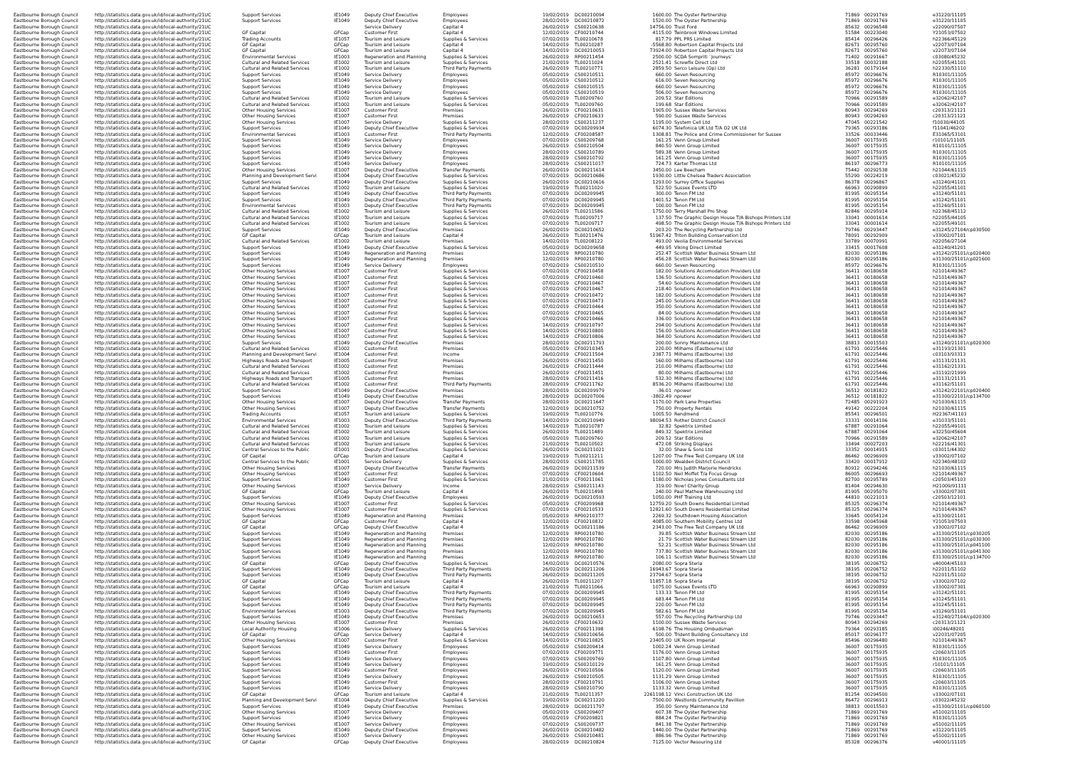| Eastbourne Borough Council | http://statistics.data.gov.uk/id/local-authority/21UC | Support Services | IE1049 | Deputy Chief Executive | Employees | 19/02/2019 | DC00210094 | 1600.00 | The Oyster Partnership | 71869 | 00291769 | e31220/11105 |
| Eastbourne Borough Council | http://statistics.data.gov.uk/id/local-authority/21UC | Support Services | IE1049 | Deputy Chief Executive | Employees | 28/02/2019 | DC00210872 | 1520.00 | The Oyster Partnership | 71869 | 00291769 | e31220/11105 |
| Eastbourne Borough Council | http://statistics.data.gov.uk/id/local-authority/21UC | | | Service Delivery | Capital 4 | 26/02/2019 | CS00210638 | 14756.00 | Trust Ford | 85632 | 00296548 | v22090/07507 |
| Eastbourne Borough Council | http://statistics.data.gov.uk/id/local-authority/21UC | GF Capital | GFCap | Customer First | Capital 4 | 12/02/2019 | CF00210744 | 4115.00 | Twinbrook Windows Limited | 51584 | 00223040 | Y21053/07502 |
| Eastbourne Borough Council | http://statistics.data.gov.uk/id/local-authority/21UC | Trading Accounts | IE1057 | Tourism and Leisure | Supplies & Services | 07/02/2019 | TL00210678 | 817.79 | PPL PRS Limited | 85414 | 00296426 | h22366/45129 |
| Eastbourne Borough Council | http://statistics.data.gov.uk/id/local-authority/21UC | GF Capital | GFCap | Tourism and Leisure | Capital 4 | 14/02/2019 | TL00210287 | -5568.80 | Robertson Capital Projects Ltd | 82671 | 00295760 | v22073/07104 |
| Eastbourne Borough Council | http://statistics.data.gov.uk/id/local-authority/21UC | GF Capital | GFCap | Tourism and Leisure | Capital 4 | 14/02/2019 | DC00210053 | 73924.00 | Robertson Capital Projects Ltd | 82671 | 00295760 | v22073/07104 |
| Eastbourne Borough Council | http://statistics.data.gov.uk/id/local-authority/21UC | Environmental Services | IE1003 | Regeneration and Planning | Supplies & Services | 26/02/2019 | RP00211454 | 2500.00 | SCDA Sompriti `Journeys` | 71402 | 00291667 | c03080/45232 |
| Eastbourne Borough Council | http://statistics.data.gov.uk/id/local-authority/21UC | Cultural and Related Services | IE1002 | Tourism and Leisure | Supplies & Services | 21/02/2019 | TL00211024 | 2521.41 | Screwfix Direct Ltd | 33518 | 00032188 | h22055/41101 |
| Eastbourne Borough Council | http://statistics.data.gov.uk/id/local-authority/21UC | Cultural and Related Services | IE1002 | Tourism and Leisure | Third Party Payments | 26/02/2019 | TL00210771 | 2859.50 | Serco Leisure (Op) Ltd | 36281 | 00179164 | h22330/51110 |
| Eastbourne Borough Council | http://statistics.data.gov.uk/id/local-authority/21UC | Support Services | IE1049 | Service Delivery | Employees | 05/02/2019 | CS00210511 | 660.00 | Seven Resourcing | 85972 | 00296676 | R10301/11105 |
| Eastbourne Borough Council | http://statistics.data.gov.uk/id/local-authority/21UC | Support Services | IE1049 | Service Delivery | Employees | 05/02/2019 | CS00210512 | 616.00 | Seven Resourcing | 85972 | 00296676 | R10301/11105 |
| Eastbourne Borough Council | http://statistics.data.gov.uk/id/local-authority/21UC | Support Services | IE1049 | Service Delivery | Employees | 05/02/2019 | CS00210515 | 660.00 | Seven Resourcing | 85972 | 00296676 | R10301/11105 |
| Eastbourne Borough Council | http://statistics.data.gov.uk/id/local-authority/21UC | Support Services | IE1049 | Service Delivery | Employees | 05/02/2019 | CS00210519 | 506.00 | Seven Resourcing | 85972 | 00296676 | R10301/11105 |
| Eastbourne Borough Council | http://statistics.data.gov.uk/id/local-authority/21UC | Cultural and Related Services | IE1002 | Tourism and Leisure | Supplies & Services | 05/02/2019 | TL00209760 | 209.52 | Star Editions | 70966 | 00291589 | e32062/42107 |
| Eastbourne Borough Council | http://statistics.data.gov.uk/id/local-authority/21UC | Cultural and Related Services | IE1002 | Tourism and Leisure | Supplies & Services | 05/02/2019 | TL00209760 | 199.68 | Star Editions | 70966 | 00291589 | e32062/42107 |
| Eastbourne Borough Council | http://statistics.data.gov.uk/id/local-authority/21UC | Other Housing Services | IE1007 | Customer First | Premises | 26/02/2019 | CF00210631 | 1905.00 | Sussex Waste Services | 80943 | 00294269 | c20313/21121 |
| Eastbourne Borough Council | http://statistics.data.gov.uk/id/local-authority/21UC | Other Housing Services | IE1007 | Customer First | Premises | 26/02/2019 | CF00210633 | 590.00 | Sussex Waste Services | 80943 | 00294269 | c20313/21121 |
| Eastbourne Borough Council | http://statistics.data.gov.uk/id/local-authority/21UC | Other Housing Services | IE1007 | Service Delivery | Supplies & Services | 28/02/2019 | CS00211237 | 1195.00 | System Cell Ltd | 47045 | 00221542 | f10030/44105 |
| Eastbourne Borough Council | http://statistics.data.gov.uk/id/local-authority/21UC | Support Services | IE1049 | Deputy Chief Executive | Supplies & Services | 07/02/2019 | DC00209934 | 6074.30 | Telefonica UK Ltd T/A O2 UK Ltd | 79365 | 00293186 | f11041/46202 |
| Eastbourne Borough Council | http://statistics.data.gov.uk/id/local-authority/21UC | Environmental Services | IE1003 | Customer First | Third Party Payments | 12/02/2019 | CF00208587 | 1308.81 | The Police and Crime Commissioner for Sussex | 33526 | 00033446 | E31065/53101 |
| Eastbourne Borough Council | http://statistics.data.gov.uk/id/local-authority/21UC | Support Services | IE1049 | Service Delivery | Employees | 07/02/2019 | CS00209768 | 161.25 | Venn Group Limited | 36007 | 00175935 | r10101/11105 |
| Eastbourne Borough Council | http://statistics.data.gov.uk/id/local-authority/21UC | Support Services | IE1049 | Service Delivery | Employees | 26/02/2019 | CS00210504 | 840.50 | Venn Group Limited | 36007 | 00175935 | R10101/11105 |
| Eastbourne Borough Council | http://statistics.data.gov.uk/id/local-authority/21UC | Support Services | IE1049 | Service Delivery | Employees | 28/02/2019 | CS00210789 | 589.38 | Venn Group Limited | 36007 | 00175935 | R10301/11105 |
| Eastbourne Borough Council | http://statistics.data.gov.uk/id/local-authority/21UC | Support Services | IE1049 | Service Delivery | Employees | 28/02/2019 | CS00210792 | 161.25 | Venn Group Limited | 36007 | 00175935 | R10301/11105 |
| Eastbourne Borough Council | http://statistics.data.gov.uk/id/local-authority/21UC | Support Services | IE1049 | Service Delivery | Employees | 28/02/2019 | CS00211017 | 724.73 | Karter Thomas Ltd | 86197 | 00296773 | R10101/11105 |
| Eastbourne Borough Council | http://statistics.data.gov.uk/id/local-authority/21UC | Other Housing Services | IE1007 | Deputy Chief Executive | Transfer Payments | 26/02/2019 | DC00211614 | 3450.00 | Lee Beecham | 75442 | 00292538 | h21044/61115 |
| Eastbourne Borough Council | http://statistics.data.gov.uk/id/local-authority/21UC | Planning and Development Servi | IE1004 | Deputy Chief Executive | Supplies & Services | 07/02/2019 | DC00210686 | 1930.00 | Little Chelsea Traders Association | 55290 | 00224219 | c03021/45232 |
| Eastbourne Borough Council | http://statistics.data.gov.uk/id/local-authority/21UC | Support Services | IE1049 | Deputy Chief Executive | Supplies & Services | 26/02/2019 | DC00210616 | 1293.00 | Surrey Office Supplies | 86378 | 00296867 | e31240/41101 |
| Eastbourne Borough Council | http://statistics.data.gov.uk/id/local-authority/21UC | Cultural and Related Services | IE1002 | Tourism and Leisure | Supplies & Services | 19/02/2019 | TL00211020 | 522.50 | Sussex Events LTD | 66963 | 00290899 | h22055/41101 |
| Eastbourne Borough Council | http://statistics.data.gov.uk/id/local-authority/21UC | Support Services | IE1049 | Deputy Chief Executive | Third Party Payments | 07/02/2019 | DC00209945 | 300.00 | Tenon FM Ltd | 81995 | 00295154 | e31240/51101 |
| Eastbourne Borough Council | http://statistics.data.gov.uk/id/local-authority/21UC | Support Services | IE1049 | Deputy Chief Executive | Third Party Payments | 07/02/2019 | DC00209945 | 1401.52 | Tenon FM Ltd | 81995 | 00295154 | e31242/51101 |
| Eastbourne Borough Council | http://statistics.data.gov.uk/id/local-authority/21UC | Environmental Services | IE1003 | Deputy Chief Executive | Third Party Payments | 07/02/2019 | DC00209945 | 100.00 | Tenon FM Ltd | 81995 | 00295154 | e31260/51101 |
| Eastbourne Borough Council | http://statistics.data.gov.uk/id/local-authority/21UC | Cultural and Related Services | IE1002 | Tourism and Leisure | Supplies & Services | 26/02/2019 | TL00211586 | 1750.00 | Terry Marshall Pro Shop | 82846 | 00295914 | h22368/45112 |
| Eastbourne Borough Council | http://statistics.data.gov.uk/id/local-authority/21UC | Cultural and Related Services | IE1002 | Tourism and Leisure | Supplies & Services | 07/02/2019 | TL00209717 | 137.50 | The Graphic Design House T/A Bishops Printers Ltd | 33041 | 00001614 | h22055/44105 |
| Eastbourne Borough Council | http://statistics.data.gov.uk/id/local-authority/21UC | Cultural and Related Services | IE1002 | Tourism and Leisure | Supplies & Services | 07/02/2019 | TL00209717 | 498.50 | The Graphic Design House T/A Bishops Printers Ltd | 33041 | 00001614 | h22055/49101 |
| Eastbourne Borough Council | http://statistics.data.gov.uk/id/local-authority/21UC | Support Services | IE1049 | Deputy Chief Executive | Premises | 26/02/2019 | DC00210652 | 203.20 | The Recycling Partnership Ltd | 79746 | 00293447 | e31245/27104/cp030500 |
| Eastbourne Borough Council | http://statistics.data.gov.uk/id/local-authority/21UC | GF Capital | GFCap | Tourism and Leisure | Capital 4 | 26/02/2019 | TL00211476 | 51967.42 | Triton Building Conservation Ltd | 78091 | 00292909 | v33002/07101 |
| Eastbourne Borough Council | http://statistics.data.gov.uk/id/local-authority/21UC | Cultural and Related Services | IE1002 | Tourism and Leisure | Premises | 14/02/2019 | TL00208122 | 493.00 | Veolia Environmental Services | 33789 | 00070991 | h22056/27104 |
| Eastbourne Borough Council | http://statistics.data.gov.uk/id/local-authority/21UC | Support Services | IE1049 | Deputy Chief Executive | Supplies & Services | 05/02/2019 | DC00209658 | 449.95 | Viking Direct Limited | 33415 | 00017608 | e31240/41201 |
| Eastbourne Borough Council | http://statistics.data.gov.uk/id/local-authority/21UC | Support Services | IE1049 | Regeneration and Planning | Premises | 12/02/2019 | RP00210780 | 252.47 | Scottish Water Business Stream Ltd | 82030 | 00295186 | e31242/25101/cp020400 |
| Eastbourne Borough Council | http://statistics.data.gov.uk/id/local-authority/21UC | Support Services | IE1049 | Regeneration and Planning | Premises | 12/02/2019 | RP00210780 | 456.28 | Scottish Water Business Stream Ltd | 82030 | 00295186 | e31300/25101/cp021600 |
| Eastbourne Borough Council | http://statistics.data.gov.uk/id/local-authority/21UC | Support Services | IE1049 | Service Delivery | Employees | 07/02/2019 | CS00210510 | 660.00 | Seven Resourcing | 85972 | 00296676 | R10301/11105 |
| Eastbourne Borough Council | http://statistics.data.gov.uk/id/local-authority/21UC | Other Housing Services | IE1007 | Customer First | Supplies & Services | 07/02/2019 | CF00210458 | 182.00 | Solutions Accomodation Providers Ltd | 36411 | 00180658 | h21014/49367 |
| Eastbourne Borough Council | http://statistics.data.gov.uk/id/local-authority/21UC | Other Housing Services | IE1007 | Customer First | Supplies & Services | 07/02/2019 | CF00210460 | 136.50 | Solutions Accomodation Providers Ltd | 36411 | 00180658 | h21014/49367 |
| Eastbourne Borough Council | http://statistics.data.gov.uk/id/local-authority/21UC | Other Housing Services | IE1007 | Customer First | Supplies & Services | 07/02/2019 | CF00210467 | 54.60 | Solutions Accomodation Providers Ltd | 36411 | 00180658 | h21014/49367 |
| Eastbourne Borough Council | http://statistics.data.gov.uk/id/local-authority/21UC | Other Housing Services | IE1007 | Customer First | Supplies & Services | 07/02/2019 | CF00210467 | 218.40 | Solutions Accomodation Providers Ltd | 36411 | 00180658 | h21014/49367 |
| Eastbourne Borough Council | http://statistics.data.gov.uk/id/local-authority/21UC | Other Housing Services | IE1007 | Customer First | Supplies & Services | 07/02/2019 | CF00210472 | 182.00 | Solutions Accomodation Providers Ltd | 36411 | 00180658 | h21014/49367 |
| Eastbourne Borough Council | http://statistics.data.gov.uk/id/local-authority/21UC | Other Housing Services | IE1007 | Customer First | Supplies & Services | 07/02/2019 | CF00210473 | 245.00 | Solutions Accomodation Providers Ltd | 36411 | 00180658 | h21014/49367 |
| Eastbourne Borough Council | http://statistics.data.gov.uk/id/local-authority/21UC | Other Housing Services | IE1007 | Customer First | Supplies & Services | 07/02/2019 | CF00210464 | 350.00 | Solutions Accomodation Providers Ltd | 36411 | 00180658 | h21014/49367 |
| Eastbourne Borough Council | http://statistics.data.gov.uk/id/local-authority/21UC | Other Housing Services | IE1007 | Customer First | Supplies & Services | 07/02/2019 | CF00210465 | 84.00 | Solutions Accomodation Providers Ltd | 36411 | 00180658 | h21014/49367 |
| Eastbourne Borough Council | http://statistics.data.gov.uk/id/local-authority/21UC | Other Housing Services | IE1007 | Customer First | Supplies & Services | 07/02/2019 | CF00210466 | 336.00 | Solutions Accomodation Providers Ltd | 36411 | 00180658 | h21014/49367 |
| Eastbourne Borough Council | http://statistics.data.gov.uk/id/local-authority/21UC | Other Housing Services | IE1007 | Customer First | Supplies & Services | 14/02/2019 | CF00210797 | 294.00 | Solutions Accomodation Providers Ltd | 36411 | 00180658 | h21014/49367 |
| Eastbourne Borough Council | http://statistics.data.gov.uk/id/local-authority/21UC | Other Housing Services | IE1007 | Customer First | Supplies & Services | 14/02/2019 | CF00210800 | 156.00 | Solutions Accomodation Providers Ltd | 36411 | 00180658 | h21014/49367 |
| Eastbourne Borough Council | http://statistics.data.gov.uk/id/local-authority/21UC | Other Housing Services | IE1007 | Customer First | Supplies & Services | 14/02/2019 | CF00210806 | 364.00 | Solutions Accomodation Providers Ltd | 36411 | 00180658 | h21014/49367 |
| Eastbourne Borough Council | http://statistics.data.gov.uk/id/local-authority/21UC | Support Services | IE1049 | Deputy Chief Executive | Premises | 28/02/2019 | DC00211793 | 200.00 | Sonny Maintenance Ltd | 38813 | 00015503 | e31240/21101/cp020300 |
| Eastbourne Borough Council | http://statistics.data.gov.uk/id/local-authority/21UC | Cultural and Related Services | IE1002 | Customer First | Premises | 05/02/2019 | CF00210345 | 220.00 | Milhams (Eastbourne) Ltd | 61791 | 00225446 | e31193/21301 |
| Eastbourne Borough Council | http://statistics.data.gov.uk/id/local-authority/21UC | Planning and Development Servi | IE1004 | Customer First | Income | 26/02/2019 | CF00211504 | 2387.71 | Milhams (Eastbourne) Ltd | 61791 | 00225446 | c03103/93313 |
| Eastbourne Borough Council | http://statistics.data.gov.uk/id/local-authority/21UC | Highways Roads and Transport | IE1005 | Customer First | Premises | 26/02/2019 | CF00211450 | 160.00 | Milhams (Eastbourne) Ltd | 61791 | 00225446 | e31131/21131 |
| Eastbourne Borough Council | http://statistics.data.gov.uk/id/local-authority/21UC | Cultural and Related Services | IE1002 | Customer First | Premises | 26/02/2019 | CF00211444 | 210.00 | Milhams (Eastbourne) Ltd | 61791 | 00225446 | e31162/21331 |
| Eastbourne Borough Council | http://statistics.data.gov.uk/id/local-authority/21UC | Cultural and Related Services | IE1002 | Customer First | Premises | 26/02/2019 | CF00211451 | 80.00 | Milhams (Eastbourne) Ltd | 61791 | 00225446 | e31192/21999 |
| Eastbourne Borough Council | http://statistics.data.gov.uk/id/local-authority/21UC | Highways Roads and Transport | IE1005 | Customer First | Premises | 28/02/2019 | CF00211416 | 532.30 | Milhams (Eastbourne) Ltd | 61791 | 00225446 | e31131/21131 |
| Eastbourne Borough Council | http://statistics.data.gov.uk/id/local-authority/21UC | Cultural and Related Services | IE1002 | Customer First | Third Party Payments | 28/02/2019 | CF00211762 | 8536.20 | Milhams (Eastbourne) Ltd | 61791 | 00225446 | e31162/51101 |
| Eastbourne Borough Council | http://statistics.data.gov.uk/id/local-authority/21UC | Support Services | IE1049 | Deputy Chief Executive | Premises | 28/02/2019 | DC00209979 | -36.01 | npower | 36512 | 00181822 | e31242/22101/cp020400 |
| Eastbourne Borough Council | http://statistics.data.gov.uk/id/local-authority/21UC | Support Services | IE1049 | Deputy Chief Executive | Premises | 28/02/2019 | DC00207006 | -3802.49 | npower | 36512 | 00181822 | e31300/22101/cp134700 |
| Eastbourne Borough Council | http://statistics.data.gov.uk/id/local-authority/21UC | Other Housing Services | IE1007 | Deputy Chief Executive | Transfer Payments | 28/02/2019 | DC00211647 | 1170.00 | Park Lane Properties | 72485 | 00291923 | h21030/61115 |
| Eastbourne Borough Council | http://statistics.data.gov.uk/id/local-authority/21UC | Other Housing Services | IE1007 | Deputy Chief Executive | Transfer Payments | 12/02/2019 | DC00210752 | 750.00 | Property Rentals | 49142 | 00222204 | h21030/61115 |
| Eastbourne Borough Council | http://statistics.data.gov.uk/id/local-authority/21UC | Trading Accounts | IE1057 | Tourism and Leisure | Supplies & Services | 19/02/2019 | TL00210776 | 1005.50 | Rendmend | 85541 | 00296501 | H22367/41103 |
| Eastbourne Borough Council | http://statistics.data.gov.uk/id/local-authority/21UC | Environmental Services | IE1003 | Deputy Chief Executive | Third Party Payments | 14/02/2019 | DC00210949 | 98094.53 | Rother District Council | 33331 | 00014106 | e31033/51101 |
| Eastbourne Borough Council | http://statistics.data.gov.uk/id/local-authority/21UC | Cultural and Related Services | IE1002 | Tourism and Leisure | Supplies & Services | 14/02/2019 | TL00210787 | 32.82 | Spektrix Limited | 67887 | 00291064 | h22055/49101 |
| Eastbourne Borough Council | http://statistics.data.gov.uk/id/local-authority/21UC | Cultural and Related Services | IE1002 | Tourism and Leisure | Supplies & Services | 26/02/2019 | TL00211489 | 849.32 | Spektrix Limited | 67887 | 00291064 | e32250/45604 |
| Eastbourne Borough Council | http://statistics.data.gov.uk/id/local-authority/21UC | Cultural and Related Services | IE1002 | Tourism and Leisure | Supplies & Services | 05/02/2019 | TL00209760 | 209.52 | Star Editions | 70966 | 00291589 | e32062/42107 |
| Eastbourne Borough Council | http://statistics.data.gov.uk/id/local-authority/21UC | Cultural and Related Services | IE1002 | Tourism and Leisure | Supplies & Services | 21/02/2019 | TL00210502 | 472.08 | Striking Displays | 33494 | 00027203 | h22216/41301 |
| Eastbourne Borough Council | http://statistics.data.gov.uk/id/local-authority/21UC | Central Services to the Public | IE1001 | Deputy Chief Executive | Supplies & Services | 26/02/2019 | DC00211021 | 32.00 | Shaw & Sons Ltd | 33352 | 00014915 | c03011/44302 |
| Eastbourne Borough Council | http://statistics.data.gov.uk/id/local-authority/21UC | GF Capital | GFCap | Tourism and Leisure | Capital 4 | 19/02/2019 | TL00211211 | 1207.00 | The Free Test Company UK Ltd | 86462 | 00296909 | v33002/07102 |
| Eastbourne Borough Council | http://statistics.data.gov.uk/id/local-authority/21UC | Central Services to the Public | IE1001 | Service Delivery | Supplies & Services | 28/02/2019 | CS00211785 | 1000.00 | Wealden District Council | 33420 | 00017912 | h22340/48102 |
| Eastbourne Borough Council | http://statistics.data.gov.uk/id/local-authority/21UC | Other Housing Services | IE1007 | Deputy Chief Executive | Transfer Payments | 26/02/2019 | DC00211539 | 720.00 | Mrs Judith Marjorie Hendricks | 80912 | 00294246 | h21030/61115 |
| Eastbourne Borough Council | http://statistics.data.gov.uk/id/local-authority/21UC | Other Housing Services | IE1007 | Customer First | Supplies & Services | 07/02/2019 | CF00210604 | 1102.50 | Neil Moffet T/a Focus Group | 86005 | 00296693 | h21014/49367 |
| Eastbourne Borough Council | http://statistics.data.gov.uk/id/local-authority/21UC | Support Services | IE1049 | Customer First | Supplies & Services | 21/02/2019 | CF00211061 | 1180.00 | Nicholas Jones Consultants Ltd | 82700 | 00295789 | c20503/45103 |
| Eastbourne Borough Council | http://statistics.data.gov.uk/id/local-authority/21UC | Other Housing Services | IE1007 | Service Delivery | Income | 28/02/2019 | CS00211143 | 319.00 | Now! Charity Group | 81404 | 00294630 | H21009/91111 |
| Eastbourne Borough Council | http://statistics.data.gov.uk/id/local-authority/21UC | GF Capital | GFCap | Tourism and Leisure | Capital 4 | 26/02/2019 | TL00211498 | 240.00 | Paul Mathew Warehousing Ltd | 81905 | 00295070 | v33002/07301 |
| Eastbourne Borough Council | http://statistics.data.gov.uk/id/local-authority/21UC | Support Services | IE1049 | Deputy Chief Executive | Employees | 26/02/2019 | DC00210593 | 1050.00 | PHF Training Ltd | 44810 | 00221013 | c20503/12101 |
| Eastbourne Borough Council | http://statistics.data.gov.uk/id/local-authority/21UC | Other Housing Services | IE1007 | Customer First | Supplies & Services | 05/02/2019 | CF00209968 | 12759.20 | South Downs Residential Limited | 85325 | 00296374 | h21014/49367 |
| Eastbourne Borough Council | http://statistics.data.gov.uk/id/local-authority/21UC | Other Housing Services | IE1007 | Customer First | Supplies & Services | 07/02/2019 | CF00210533 | 12821.60 | South Downs Residential Limited | 85325 | 00296374 | h21014/49367 |
| Eastbourne Borough Council | http://statistics.data.gov.uk/id/local-authority/21UC | Support Services | IE1049 | Regeneration and Planning | Premises | 05/02/2019 | RP00210377 | 2269.32 | Southdown Housing Association | 33645 | 00054124 | e31300/21101 |
| Eastbourne Borough Council | http://statistics.data.gov.uk/id/local-authority/21UC | GF Capital | GFCap | Customer First | Capital 4 | 12/02/2019 | CF00210832 | 4085.00 | Southern Mobility Centres Ltd | 33598 | 00045968 | Y21053/07503 |
| Eastbourne Borough Council | http://statistics.data.gov.uk/id/local-authority/21UC | GF Capital | GFCap | Deputy Chief Executive | Capital 4 | 15/02/2019 | DC00211186 | 2343.00 | The Free Test Company UK Ltd | 86462 | 00296909 | v33002/07102 |
| Eastbourne Borough Council | http://statistics.data.gov.uk/id/local-authority/21UC | Support Services | IE1049 | Regeneration and Planning | Premises | 12/02/2019 | RP00210780 | 39.85 | Scottish Water Business Stream Ltd | 82030 | 00295186 | e31300/25101/cp030205 |
| Eastbourne Borough Council | http://statistics.data.gov.uk/id/local-authority/21UC | Support Services | IE1049 | Regeneration and Planning | Premises | 12/02/2019 | RP00210780 | 21.79 | Scottish Water Business Stream Ltd | 82030 | 00295186 | e31300/25101/cp030300 |
| Eastbourne Borough Council | http://statistics.data.gov.uk/id/local-authority/21UC | Support Services | IE1049 | Regeneration and Planning | Premises | 12/02/2019 | RP00210780 | 52.21 | Scottish Water Business Stream Ltd | 82030 | 00295186 | e31300/25101/cp041100 |
| Eastbourne Borough Council | http://statistics.data.gov.uk/id/local-authority/21UC | Support Services | IE1049 | Regeneration and Planning | Premises | 12/02/2019 | RP00210780 | 737.80 | Scottish Water Business Stream Ltd | 82030 | 00295186 | e31300/25101/cp041300 |
| Eastbourne Borough Council | http://statistics.data.gov.uk/id/local-authority/21UC | Support Services | IE1049 | Regeneration and Planning | Premises | 12/02/2019 | RP00210780 | 106.11 | Scottish Water Business Stream Ltd | 82030 | 00295186 | E31300/25101/cp134700 |
| Eastbourne Borough Council | http://statistics.data.gov.uk/id/local-authority/21UC | GF Capital | GFCap | Deputy Chief Executive | Supplies & Services | 14/02/2019 | DC00210576 | 2080.00 | Sopra Steria | 38195 | 00206752 | v40004/45103 |
| Eastbourne Borough Council | http://statistics.data.gov.uk/id/local-authority/21UC | Support Services | IE1049 | Deputy Chief Executive | Third Party Payments | 26/02/2019 | DC00211206 | 16943.67 | Sopra Steria | 38195 | 00206752 | h22011/51102 |
| Eastbourne Borough Council | http://statistics.data.gov.uk/id/local-authority/21UC | Support Services | IE1049 | Deputy Chief Executive | Third Party Payments | 26/02/2019 | DC00211205 | 23794.67 | Sopra Steria | 38195 | 00206752 | h22011/51102 |
| Eastbourne Borough Council | http://statistics.data.gov.uk/id/local-authority/21UC | GF Capital | GFCap | Tourism and Leisure | Capital 4 | 26/02/2019 | TL00211207 | 11857.18 | Sopra Steria | 38195 | 00206752 | v33002/07102 |
| Eastbourne Borough Council | http://statistics.data.gov.uk/id/local-authority/21UC | GF Capital | GFCap | Tourism and Leisure | Capital 4 | 21/02/2019 | TL00211066 | 1075.00 | Sussex Events LTD | 66963 | 00290899 | v33002/07301 |
| Eastbourne Borough Council | http://statistics.data.gov.uk/id/local-authority/21UC | Support Services | IE1049 | Deputy Chief Executive | Third Party Payments | 07/02/2019 | DC00209945 | 133.33 | Tenon FM Ltd | 81995 | 00295154 | e31242/51101 |
| Eastbourne Borough Council | http://statistics.data.gov.uk/id/local-authority/21UC | Support Services | IE1049 | Deputy Chief Executive | Third Party Payments | 07/02/2019 | DC00209945 | 683.44 | Tenon FM Ltd | 81995 | 00295154 | e31245/51101 |
| Eastbourne Borough Council | http://statistics.data.gov.uk/id/local-authority/21UC | Support Services | IE1049 | Deputy Chief Executive | Third Party Payments | 07/02/2019 | DC00209945 | 220.00 | Tenon FM Ltd | 81995 | 00295154 | e31245/51101 |
| Eastbourne Borough Council | http://statistics.data.gov.uk/id/local-authority/21UC | Environmental Services | IE1003 | Deputy Chief Executive | Third Party Payments | 07/02/2019 | DC00209945 | 582.61 | Tenon FM Ltd | 81995 | 00295154 | e31260/51101 |
| Eastbourne Borough Council | http://statistics.data.gov.uk/id/local-authority/21UC | Support Services | IE1049 | Deputy Chief Executive | Premises | 26/02/2019 | DC00210653 | 557.00 | The Recycling Partnership Ltd | 79746 | 00293447 | e31240/27104/cp020300 |
| Eastbourne Borough Council | http://statistics.data.gov.uk/id/local-authority/21UC | Other Housing Services | IE1007 | Customer First | Premises | 26/02/2019 | CF00210632 | 1100.00 | Sussex Waste Services | 80943 | 00294269 | c20313/21121 |
| Eastbourne Borough Council | http://statistics.data.gov.uk/id/local-authority/21UC | Local Authority Housing | IE1006 | Service Delivery | Supplies & Services | 26/02/2019 | CF00211398 | 6198.76 | The Housing Ombudsman | 79364 | 00293185 | i00246/48201 |
| Eastbourne Borough Council | http://statistics.data.gov.uk/id/local-authority/21UC | GF Capital | GFCap | Service Delivery | Capital 4 | 14/02/2019 | CS00210656 | 500.00 | Trident Building Consultancy Ltd | 85017 | 00296177 | v22031/07205 |
| Eastbourne Borough Council | http://statistics.data.gov.uk/id/local-authority/21UC | Other Housing Services | IE1007 | Customer First | Supplies & Services | 14/02/2019 | CF00210825 | 23405.00 | UK Room Imperial | 85496 | 00296480 | h21014/49367 |
| Eastbourne Borough Council | http://statistics.data.gov.uk/id/local-authority/21UC | Support Services | IE1049 | Service Delivery | Employees | 05/02/2019 | CS00209414 | 1002.24 | Venn Group Limited | 36007 | 00175935 | R10301/11105 |
| Eastbourne Borough Council | http://statistics.data.gov.uk/id/local-authority/21UC | Support Services | IE1049 | Customer First | Employees | 07/02/2019 | CF00209771 | 1176.00 | Venn Group Limited | 36007 | 00175935 | c20603/11105 |
| Eastbourne Borough Council | http://statistics.data.gov.uk/id/local-authority/21UC | Support Services | IE1049 | Service Delivery | Employees | 07/02/2019 | CS00209769 | 1107.80 | Venn Group Limited | 36007 | 00175935 | R10301/11105 |
| Eastbourne Borough Council | http://statistics.data.gov.uk/id/local-authority/21UC | Support Services | IE1049 | Service Delivery | Employees | 19/02/2019 | CS00210129 | 161.25 | Venn Group Limited | 36007 | 00175935 | r10101/11105 |
| Eastbourne Borough Council | http://statistics.data.gov.uk/id/local-authority/21UC | Support Services | IE1049 | Customer First | Employees | 26/02/2019 | CF00210506 | 1120.00 | Venn Group Limited | 36007 | 00175935 | c20603/11105 |
| Eastbourne Borough Council | http://statistics.data.gov.uk/id/local-authority/21UC | Support Services | IE1049 | Service Delivery | Employees | 26/02/2019 | CS00210505 | 1131.29 | Venn Group Limited | 36007 | 00175935 | R10301/11105 |
| Eastbourne Borough Council | http://statistics.data.gov.uk/id/local-authority/21UC | Support Services | IE1049 | Customer First | Employees | 28/02/2019 | CF00210791 | 1106.00 | Venn Group Limited | 36007 | 00175935 | c20603/11105 |
| Eastbourne Borough Council | http://statistics.data.gov.uk/id/local-authority/21UC | Support Services | IE1049 | Service Delivery | Employees | 28/02/2019 | CS00210790 | 1133.32 | Venn Group Limited | 36007 | 00175935 | R10301/11105 |
| Eastbourne Borough Council | http://statistics.data.gov.uk/id/local-authority/21UC | GF Capital | GFCap | Tourism and Leisure | Capital 4 | 21/02/2019 | TL00211357 | 2261198.12 | Vinci Construction UK Ltd | 81254 | 00294500 | v33002/07101 |
| Eastbourne Borough Council | http://statistics.data.gov.uk/id/local-authority/21UC | Planning and Development Servi | IE1004 | Deputy Chief Executive | Supplies & Services | 19/02/2019 | DC00211220 | 7500.00 | Westlords Community Pavillion | 86472 | 00296913 | c03022/45232 |
| Eastbourne Borough Council | http://statistics.data.gov.uk/id/local-authority/21UC | Support Services | IE1049 | Deputy Chief Executive | Premises | 28/02/2019 | DC00211797 | 350.00 | Sonny Maintenance Ltd | 38813 | 00015503 | e31300/21101/cp060100 |
| Eastbourne Borough Council | http://statistics.data.gov.uk/id/local-authority/21UC | Other Housing Services | IE1007 | Service Delivery | Employees | 05/02/2019 | CS00209407 | 607.38 | The Oyster Partnership | 71869 | 00291769 | e51002/11105 |
| Eastbourne Borough Council | http://statistics.data.gov.uk/id/local-authority/21UC | Support Services | IE1049 | Service Delivery | Employees | 05/02/2019 | CF00209821 | 884.24 | The Oyster Partnership | 71869 | 00291769 | R10301/11105 |
| Eastbourne Borough Council | http://statistics.data.gov.uk/id/local-authority/21UC | Other Housing Services | IE1007 | Service Delivery | Employees | 07/02/2019 | CS00209737 | 841.38 | The Oyster Partnership | 71869 | 00291769 | e51002/11105 |
| Eastbourne Borough Council | http://statistics.data.gov.uk/id/local-authority/21UC | Support Services | IE1049 | Deputy Chief Executive | Employees | 26/02/2019 | DC00210482 | 1440.00 | The Oyster Partnership | 71869 | 00291769 | e31220/11105 |
| Eastbourne Borough Council | http://statistics.data.gov.uk/id/local-authority/21UC | Other Housing Services | IE1007 | Service Delivery | Employees | 26/02/2019 | CS00210481 | 886.96 | The Oyster Partnership | 71869 | 00291769 | e51002/11105 |
| Eastbourne Borough Council | http://statistics.data.gov.uk/id/local-authority/21UC | GF Capital | GFCap | Deputy Chief Executive | Employees | 28/02/2019 | DC00210824 | 7125.00 | Vector Resouring Ltd | 85328 | 00296376 | v40001/11105 |